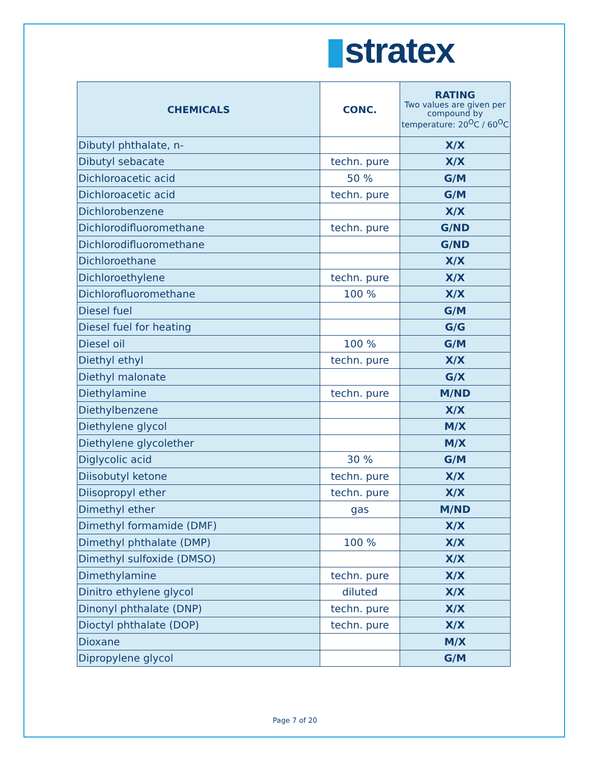▮stratex
| CHEMICALS | CONC. | RATING Two values are given per compound by temperature: 20<sup>O</sup>C / 60<sup>O</sup>C |
| --- | --- | --- |
| Dibutyl phthalate, n- | | X/X |
| Dibutyl sebacate | techn. pure | X/X |
| Dichloroacetic acid | 50 % | G/M |
| Dichloroacetic acid | techn. pure | G/M |
| Dichlorobenzene | | X/X |
| Dichlorodifluoromethane | techn. pure | G/ND |
| Dichlorodifluoromethane | | G/ND |
| Dichloroethane | | X/X |
| Dichloroethylene | techn. pure | X/X |
| Dichlorofluoromethane | 100 % | X/X |
| Diesel fuel | | G/M |
| Diesel fuel for heating | | G/G |
| Diesel oil | 100 % | G/M |
| Diethyl ethyl | techn. pure | X/X |
| Diethyl malonate | | G/X |
| Diethylamine | techn. pure | M/ND |
| Diethylbenzene | | X/X |
| Diethylene glycol | | M/X |
| Diethylene glycolether | | M/X |
| Diglycolic acid | 30 % | G/M |
| Diisobutyl ketone | techn. pure | X/X |
| Diisopropyl ether | techn. pure | X/X |
| Dimethyl ether | gas | M/ND |
| Dimethyl formamide (DMF) | | X/X |
| Dimethyl phthalate (DMP) | 100 % | X/X |
| Dimethyl sulfoxide (DMSO) | | X/X |
| Dimethylamine | techn. pure | X/X |
| Dinitro ethylene glycol | diluted | X/X |
| Dinonyl phthalate (DNP) | techn. pure | X/X |
| Dioctyl phthalate (DOP) | techn. pure | X/X |
| Dioxane | | M/X |
| Dipropylene glycol | | G/M |
Page 7 of 20